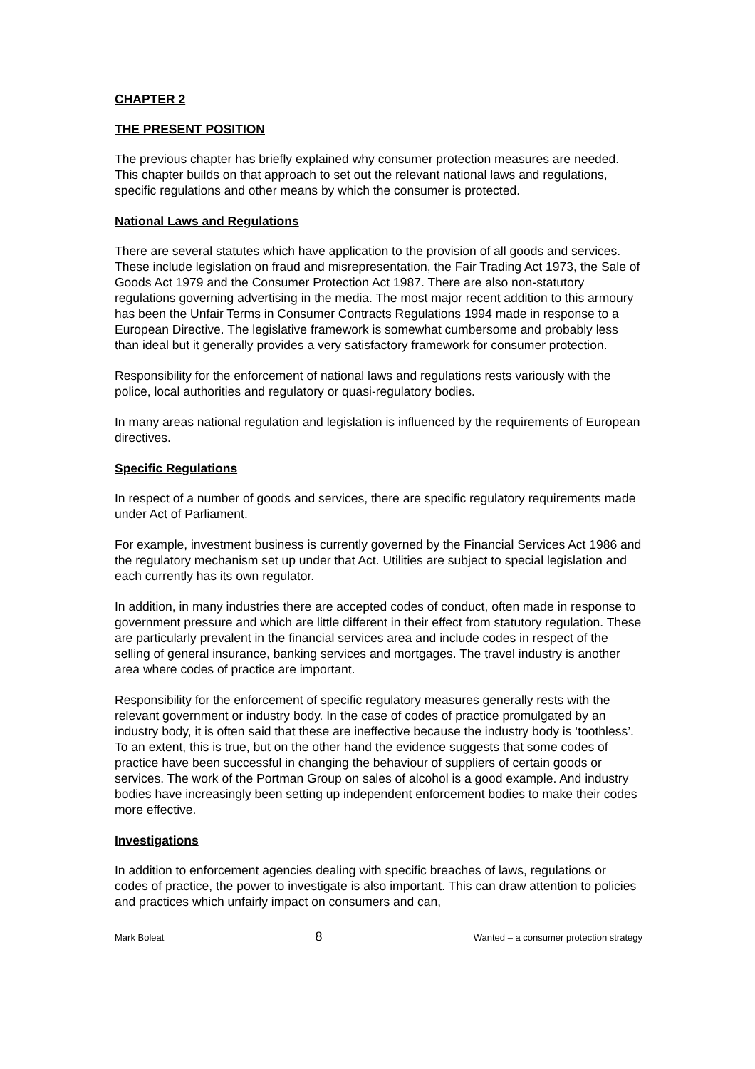CHAPTER 2
THE PRESENT POSITION
The previous chapter has briefly explained why consumer protection measures are needed. This chapter builds on that approach to set out the relevant national laws and regulations, specific regulations and other means by which the consumer is protected.
National Laws and Regulations
There are several statutes which have application to the provision of all goods and services. These include legislation on fraud and misrepresentation, the Fair Trading Act 1973, the Sale of Goods Act 1979 and the Consumer Protection Act 1987. There are also non-statutory regulations governing advertising in the media. The most major recent addition to this armoury has been the Unfair Terms in Consumer Contracts Regulations 1994 made in response to a European Directive. The legislative framework is somewhat cumbersome and probably less than ideal but it generally provides a very satisfactory framework for consumer protection.
Responsibility for the enforcement of national laws and regulations rests variously with the police, local authorities and regulatory or quasi-regulatory bodies.
In many areas national regulation and legislation is influenced by the requirements of European directives.
Specific Regulations
In respect of a number of goods and services, there are specific regulatory requirements made under Act of Parliament.
For example, investment business is currently governed by the Financial Services Act 1986 and the regulatory mechanism set up under that Act. Utilities are subject to special legislation and each currently has its own regulator.
In addition, in many industries there are accepted codes of conduct, often made in response to government pressure and which are little different in their effect from statutory regulation. These are particularly prevalent in the financial services area and include codes in respect of the selling of general insurance, banking services and mortgages. The travel industry is another area where codes of practice are important.
Responsibility for the enforcement of specific regulatory measures generally rests with the relevant government or industry body. In the case of codes of practice promulgated by an industry body, it is often said that these are ineffective because the industry body is ‘toothless’. To an extent, this is true, but on the other hand the evidence suggests that some codes of practice have been successful in changing the behaviour of suppliers of certain goods or services. The work of the Portman Group on sales of alcohol is a good example. And industry bodies have increasingly been setting up independent enforcement bodies to make their codes more effective.
Investigations
In addition to enforcement agencies dealing with specific breaches of laws, regulations or codes of practice, the power to investigate is also important. This can draw attention to policies and practices which unfairly impact on consumers and can,
Mark Boleat 8 Wanted – a consumer protection strategy